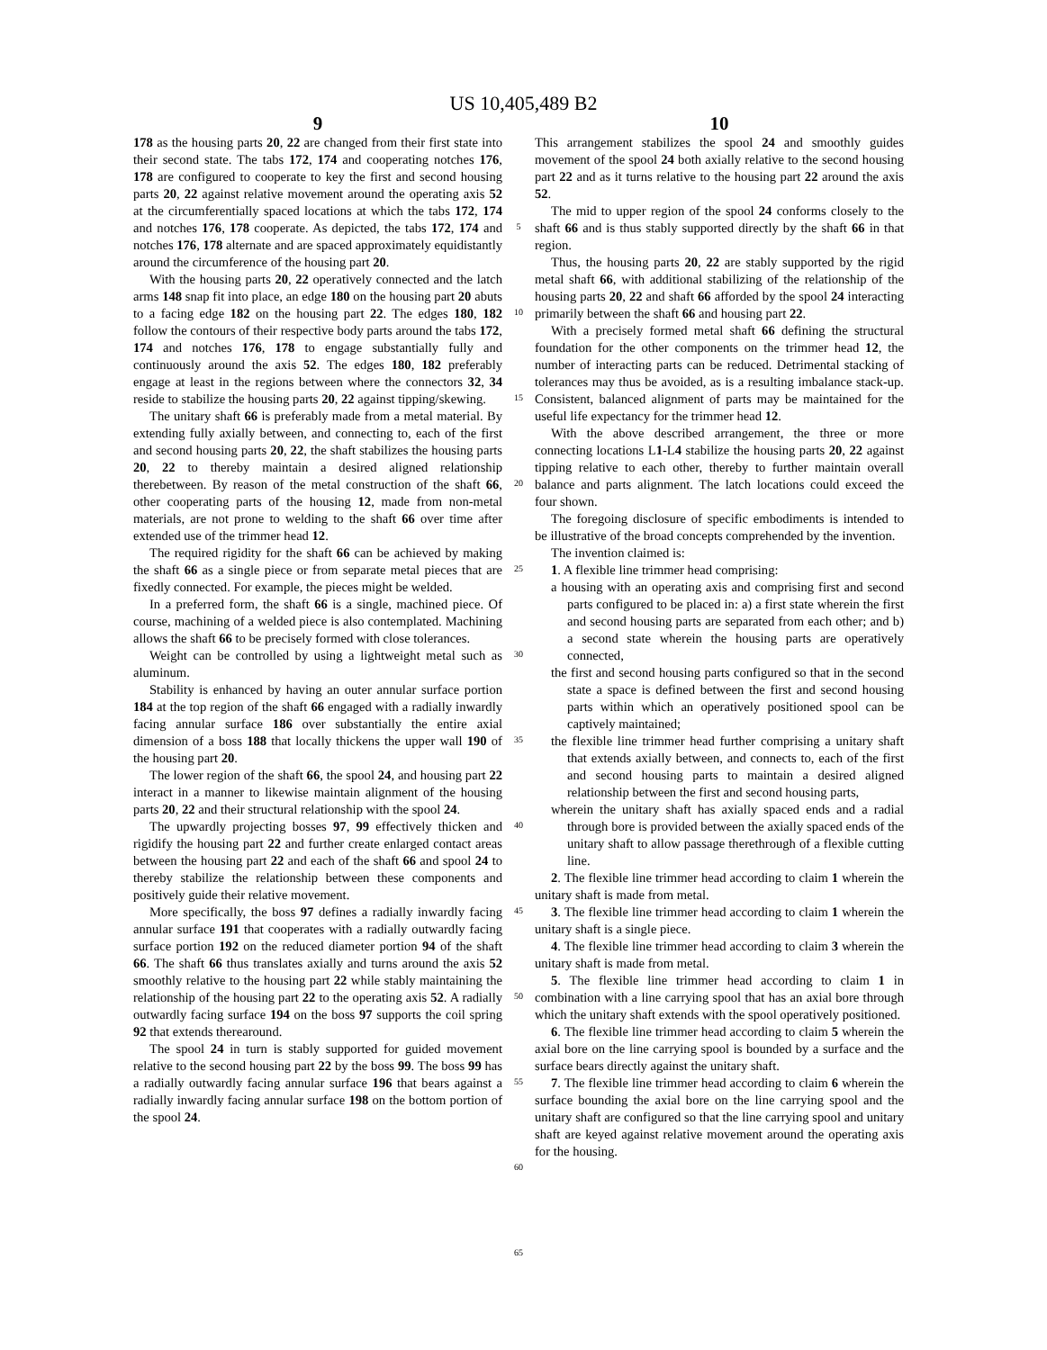US 10,405,489 B2
9
178 as the housing parts 20, 22 are changed from their first state into their second state. The tabs 172, 174 and cooperating notches 176, 178 are configured to cooperate to key the first and second housing parts 20, 22 against relative movement around the operating axis 52 at the circumferentially spaced locations at which the tabs 172, 174 and notches 176, 178 cooperate. As depicted, the tabs 172, 174 and notches 176, 178 alternate and are spaced approximately equidistantly around the circumference of the housing part 20.
With the housing parts 20, 22 operatively connected and the latch arms 148 snap fit into place, an edge 180 on the housing part 20 abuts to a facing edge 182 on the housing part 22. The edges 180, 182 follow the contours of their respective body parts around the tabs 172, 174 and notches 176, 178 to engage substantially fully and continuously around the axis 52. The edges 180, 182 preferably engage at least in the regions between where the connectors 32, 34 reside to stabilize the housing parts 20, 22 against tipping/skewing.
The unitary shaft 66 is preferably made from a metal material. By extending fully axially between, and connecting to, each of the first and second housing parts 20, 22, the shaft stabilizes the housing parts 20, 22 to thereby maintain a desired aligned relationship therebetween. By reason of the metal construction of the shaft 66, other cooperating parts of the housing 12, made from non-metal materials, are not prone to welding to the shaft 66 over time after extended use of the trimmer head 12.
The required rigidity for the shaft 66 can be achieved by making the shaft 66 as a single piece or from separate metal pieces that are fixedly connected. For example, the pieces might be welded.
In a preferred form, the shaft 66 is a single, machined piece. Of course, machining of a welded piece is also contemplated. Machining allows the shaft 66 to be precisely formed with close tolerances.
Weight can be controlled by using a lightweight metal such as aluminum.
Stability is enhanced by having an outer annular surface portion 184 at the top region of the shaft 66 engaged with a radially inwardly facing annular surface 186 over substantially the entire axial dimension of a boss 188 that locally thickens the upper wall 190 of the housing part 20.
The lower region of the shaft 66, the spool 24, and housing part 22 interact in a manner to likewise maintain alignment of the housing parts 20, 22 and their structural relationship with the spool 24.
The upwardly projecting bosses 97, 99 effectively thicken and rigidify the housing part 22 and further create enlarged contact areas between the housing part 22 and each of the shaft 66 and spool 24 to thereby stabilize the relationship between these components and positively guide their relative movement.
More specifically, the boss 97 defines a radially inwardly facing annular surface 191 that cooperates with a radially outwardly facing surface portion 192 on the reduced diameter portion 94 of the shaft 66. The shaft 66 thus translates axially and turns around the axis 52 smoothly relative to the housing part 22 while stably maintaining the relationship of the housing part 22 to the operating axis 52. A radially outwardly facing surface 194 on the boss 97 supports the coil spring 92 that extends therearound.
The spool 24 in turn is stably supported for guided movement relative to the second housing part 22 by the boss 99. The boss 99 has a radially outwardly facing annular surface 196 that bears against a radially inwardly facing annular surface 198 on the bottom portion of the spool 24.
5
10
15
20
25
30
35
40
45
50
55
60
65
10
This arrangement stabilizes the spool 24 and smoothly guides movement of the spool 24 both axially relative to the second housing part 22 and as it turns relative to the housing part 22 around the axis 52.
The mid to upper region of the spool 24 conforms closely to the shaft 66 and is thus stably supported directly by the shaft 66 in that region.
Thus, the housing parts 20, 22 are stably supported by the rigid metal shaft 66, with additional stabilizing of the relationship of the housing parts 20, 22 and shaft 66 afforded by the spool 24 interacting primarily between the shaft 66 and housing part 22.
With a precisely formed metal shaft 66 defining the structural foundation for the other components on the trimmer head 12, the number of interacting parts can be reduced. Detrimental stacking of tolerances may thus be avoided, as is a resulting imbalance stack-up. Consistent, balanced alignment of parts may be maintained for the useful life expectancy for the trimmer head 12.
With the above described arrangement, the three or more connecting locations L1-L4 stabilize the housing parts 20, 22 against tipping relative to each other, thereby to further maintain overall balance and parts alignment. The latch locations could exceed the four shown.
The foregoing disclosure of specific embodiments is intended to be illustrative of the broad concepts comprehended by the invention.
The invention claimed is:
1. A flexible line trimmer head comprising:
a housing with an operating axis and comprising first and second parts configured to be placed in: a) a first state wherein the first and second housing parts are separated from each other; and b) a second state wherein the housing parts are operatively connected,
the first and second housing parts configured so that in the second state a space is defined between the first and second housing parts within which an operatively positioned spool can be captively maintained;
the flexible line trimmer head further comprising a unitary shaft that extends axially between, and connects to, each of the first and second housing parts to maintain a desired aligned relationship between the first and second housing parts,
wherein the unitary shaft has axially spaced ends and a radial through bore is provided between the axially spaced ends of the unitary shaft to allow passage therethrough of a flexible cutting line.
2. The flexible line trimmer head according to claim 1 wherein the unitary shaft is made from metal.
3. The flexible line trimmer head according to claim 1 wherein the unitary shaft is a single piece.
4. The flexible line trimmer head according to claim 3 wherein the unitary shaft is made from metal.
5. The flexible line trimmer head according to claim 1 in combination with a line carrying spool that has an axial bore through which the unitary shaft extends with the spool operatively positioned.
6. The flexible line trimmer head according to claim 5 wherein the axial bore on the line carrying spool is bounded by a surface and the surface bears directly against the unitary shaft.
7. The flexible line trimmer head according to claim 6 wherein the surface bounding the axial bore on the line carrying spool and the unitary shaft are configured so that the line carrying spool and unitary shaft are keyed against relative movement around the operating axis for the housing.